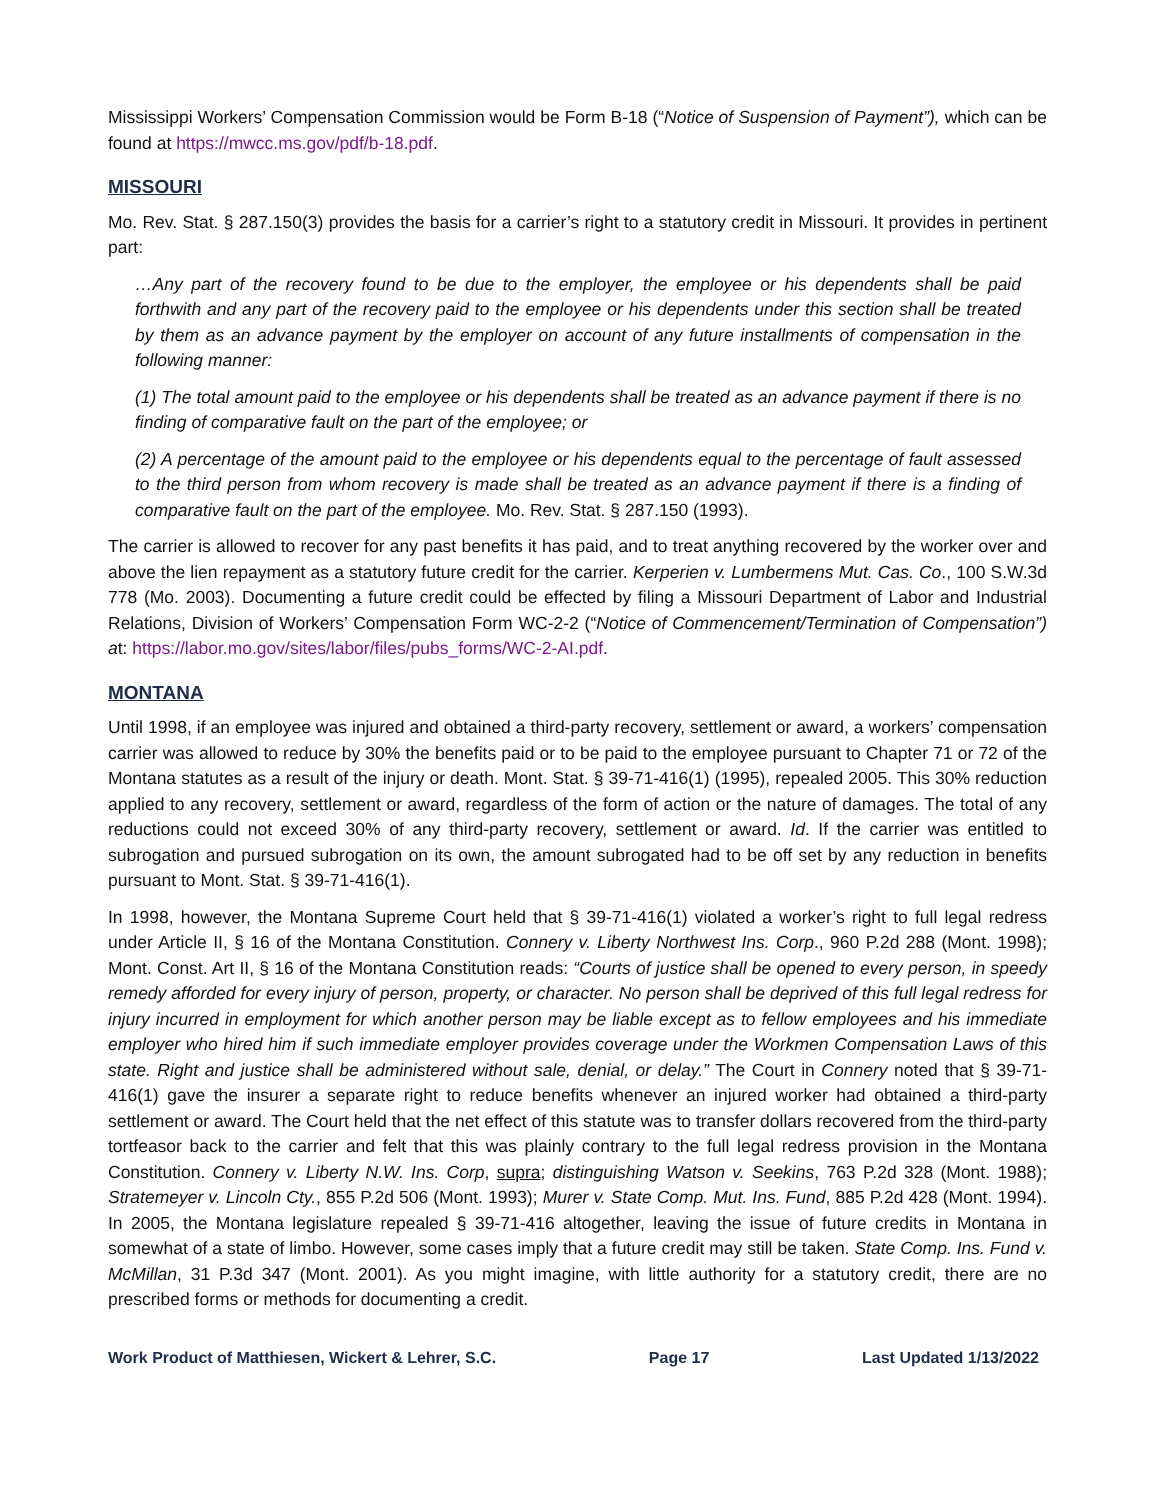Mississippi Workers’ Compensation Commission would be Form B-18 (“Notice of Suspension of Payment”), which can be found at https://mwcc.ms.gov/pdf/b-18.pdf.
MISSOURI
Mo. Rev. Stat. § 287.150(3) provides the basis for a carrier’s right to a statutory credit in Missouri. It provides in pertinent part:
…Any part of the recovery found to be due to the employer, the employee or his dependents shall be paid forthwith and any part of the recovery paid to the employee or his dependents under this section shall be treated by them as an advance payment by the employer on account of any future installments of compensation in the following manner:
(1) The total amount paid to the employee or his dependents shall be treated as an advance payment if there is no finding of comparative fault on the part of the employee; or
(2) A percentage of the amount paid to the employee or his dependents equal to the percentage of fault assessed to the third person from whom recovery is made shall be treated as an advance payment if there is a finding of comparative fault on the part of the employee. Mo. Rev. Stat. § 287.150 (1993).
The carrier is allowed to recover for any past benefits it has paid, and to treat anything recovered by the worker over and above the lien repayment as a statutory future credit for the carrier. Kerperien v. Lumbermens Mut. Cas. Co., 100 S.W.3d 778 (Mo. 2003). Documenting a future credit could be effected by filing a Missouri Department of Labor and Industrial Relations, Division of Workers’ Compensation Form WC-2-2 (“Notice of Commencement/Termination of Compensation”) at: https://labor.mo.gov/sites/labor/files/pubs_forms/WC-2-AI.pdf.
MONTANA
Until 1998, if an employee was injured and obtained a third-party recovery, settlement or award, a workers’ compensation carrier was allowed to reduce by 30% the benefits paid or to be paid to the employee pursuant to Chapter 71 or 72 of the Montana statutes as a result of the injury or death. Mont. Stat. § 39-71-416(1) (1995), repealed 2005. This 30% reduction applied to any recovery, settlement or award, regardless of the form of action or the nature of damages. The total of any reductions could not exceed 30% of any third-party recovery, settlement or award. Id. If the carrier was entitled to subrogation and pursued subrogation on its own, the amount subrogated had to be off set by any reduction in benefits pursuant to Mont. Stat. § 39-71-416(1).
In 1998, however, the Montana Supreme Court held that § 39-71-416(1) violated a worker’s right to full legal redress under Article II, § 16 of the Montana Constitution. Connery v. Liberty Northwest Ins. Corp., 960 P.2d 288 (Mont. 1998); Mont. Const. Art II, § 16 of the Montana Constitution reads: “Courts of justice shall be opened to every person, in speedy remedy afforded for every injury of person, property, or character. No person shall be deprived of this full legal redress for injury incurred in employment for which another person may be liable except as to fellow employees and his immediate employer who hired him if such immediate employer provides coverage under the Workmen Compensation Laws of this state. Right and justice shall be administered without sale, denial, or delay.” The Court in Connery noted that § 39-71-416(1) gave the insurer a separate right to reduce benefits whenever an injured worker had obtained a third-party settlement or award. The Court held that the net effect of this statute was to transfer dollars recovered from the third-party tortfeasor back to the carrier and felt that this was plainly contrary to the full legal redress provision in the Montana Constitution. Connery v. Liberty N.W. Ins. Corp, supra; distinguishing Watson v. Seekins, 763 P.2d 328 (Mont. 1988); Stratemeyer v. Lincoln Cty., 855 P.2d 506 (Mont. 1993); Murer v. State Comp. Mut. Ins. Fund, 885 P.2d 428 (Mont. 1994). In 2005, the Montana legislature repealed § 39-71-416 altogether, leaving the issue of future credits in Montana in somewhat of a state of limbo. However, some cases imply that a future credit may still be taken. State Comp. Ins. Fund v. McMillan, 31 P.3d 347 (Mont. 2001). As you might imagine, with little authority for a statutory credit, there are no prescribed forms or methods for documenting a credit.
Work Product of Matthiesen, Wickert & Lehrer, S.C. Page 17 Last Updated 1/13/2022